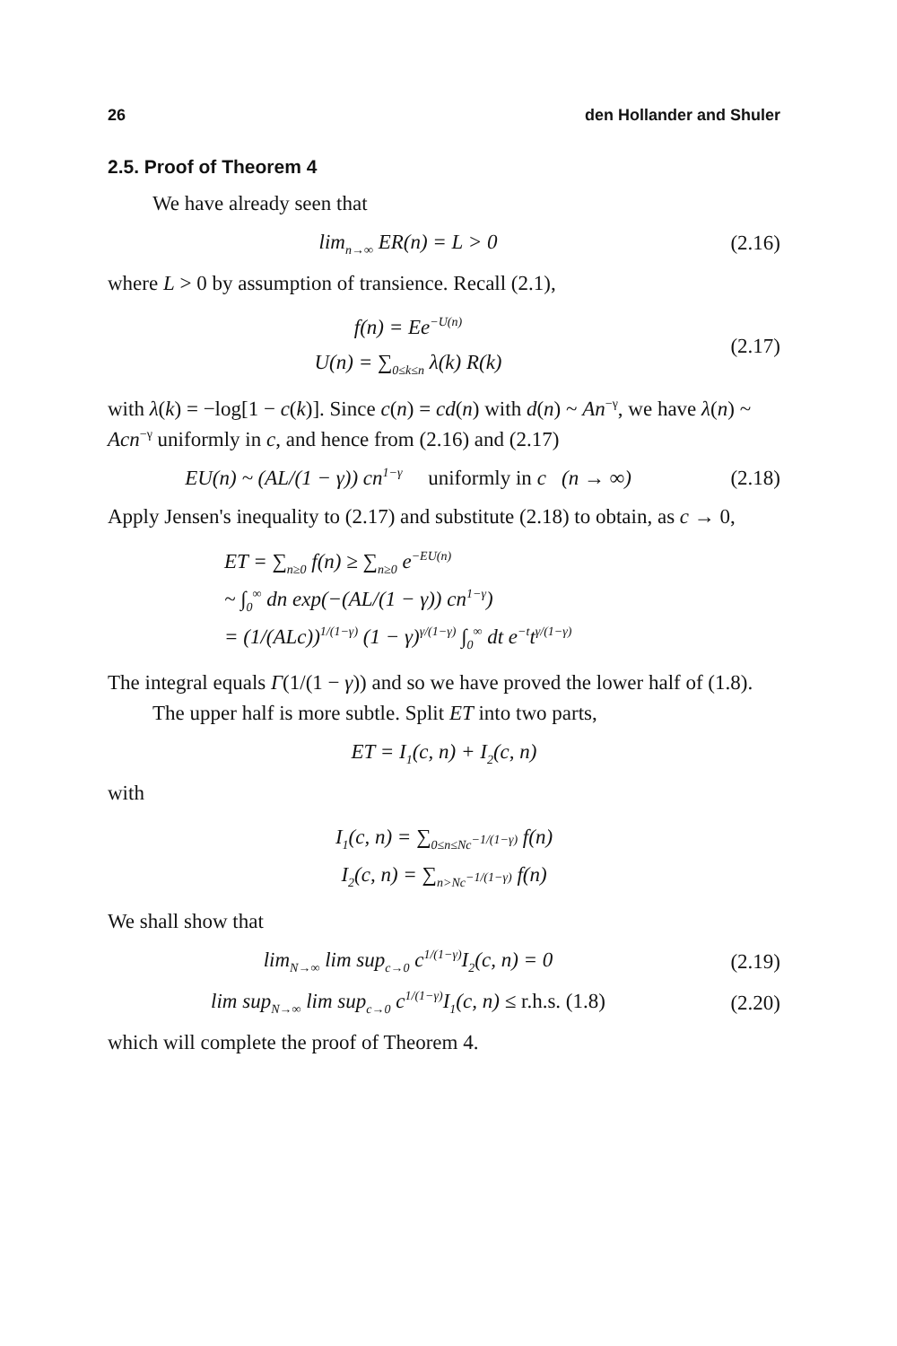26 den Hollander and Shuler
2.5. Proof of Theorem 4
We have already seen that
lim<sub>n→∞</sub> ER(n) = L > 0
(2.16)
where L > 0 by assumption of transience. Recall (2.1),
f(n) = Ee<sup>−U(n)</sup>
U(n) = ∑<sub>0≤k≤n</sub> λ(k) R(k)
(2.17)
with λ(k) = −log[1 − c(k)]. Since c(n) = cd(n) with d(n) ~ An<sup>−γ</sup>, we have λ(n) ~ Acn<sup>−γ</sup> uniformly in c, and hence from (2.16) and (2.17)
EU(n) ~ (AL/(1 − γ)) cn<sup>1−γ</sup> uniformly in c (n → ∞)
(2.18)
Apply Jensen's inequality to (2.17) and substitute (2.18) to obtain, as c → 0,
ET = ∑<sub>n≥0</sub> f(n) ≥ ∑<sub>n≥0</sub> e<sup>−EU(n)</sup>
~ ∫<sub>0</sub><sup>∞</sup> dn exp(−(AL/(1 − γ)) cn<sup>1−γ</sup>)
= (1/(ALc))<sup>1/(1−γ)</sup> (1 − γ)<sup>γ/(1−γ)</sup> ∫<sub>0</sub><sup>∞</sup> dt e<sup>−t</sup>t<sup>γ/(1−γ)</sup>
The integral equals Γ(1/(1 − γ)) and so we have proved the lower half of (1.8).
The upper half is more subtle. Split ET into two parts,
ET = I<sub>1</sub>(c, n) + I<sub>2</sub>(c, n)
with
I<sub>1</sub>(c, n) = ∑<sub>0≤n≤Nc<sup>−1/(1−γ)</sup></sub> f(n)
I<sub>2</sub>(c, n) = ∑<sub>n>Nc<sup>−1/(1−γ)</sup></sub> f(n)
We shall show that
lim<sub>N→∞</sub> lim sup<sub>c→0</sub> c<sup>1/(1−γ)</sup>I<sub>2</sub>(c, n) = 0
(2.19)
lim sup<sub>N→∞</sub> lim sup<sub>c→0</sub> c<sup>1/(1−γ)</sup>I<sub>1</sub>(c, n) ≤ r.h.s. (1.8)
(2.20)
which will complete the proof of Theorem 4.